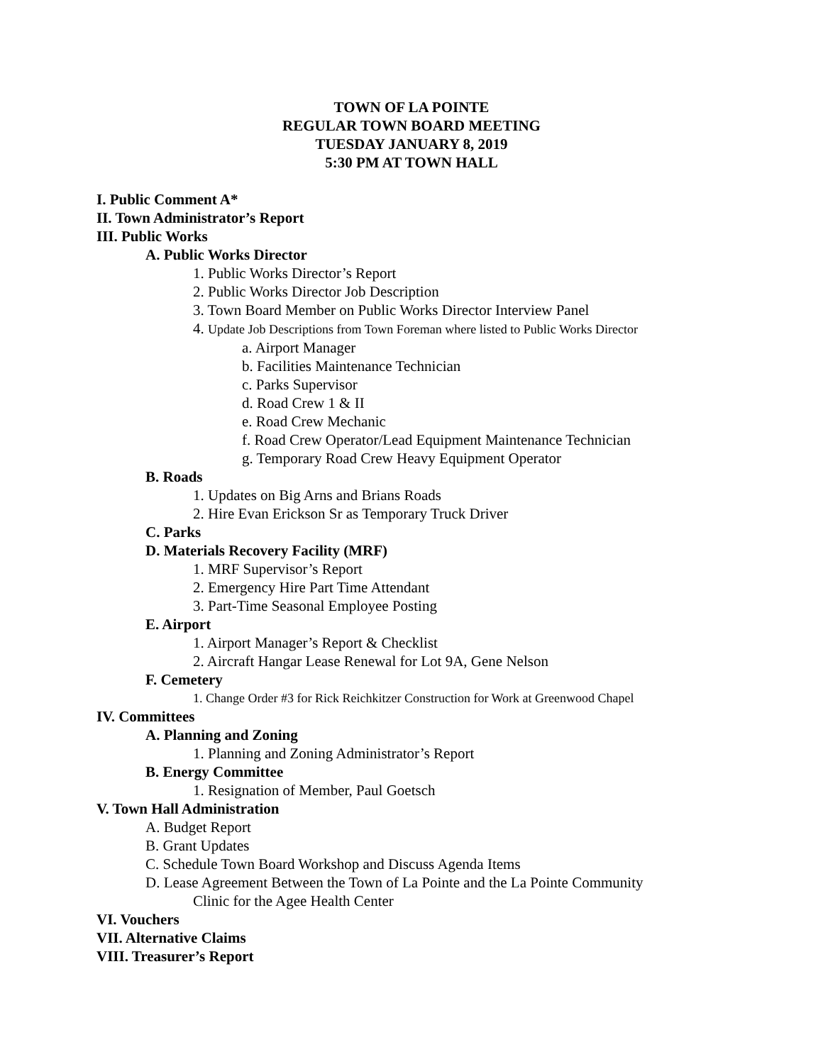TOWN OF LA POINTE
REGULAR TOWN BOARD MEETING
TUESDAY JANUARY 8, 2019
5:30 PM AT TOWN HALL
I. Public Comment A*
II. Town Administrator’s Report
III. Public Works
A. Public Works Director
1. Public Works Director’s Report
2. Public Works Director Job Description
3. Town Board Member on Public Works Director Interview Panel
4. Update Job Descriptions from Town Foreman where listed to Public Works Director
a. Airport Manager
b. Facilities Maintenance Technician
c. Parks Supervisor
d. Road Crew 1 & II
e. Road Crew Mechanic
f. Road Crew Operator/Lead Equipment Maintenance Technician
g. Temporary Road Crew Heavy Equipment Operator
B. Roads
1. Updates on Big Arns and Brians Roads
2. Hire Evan Erickson Sr as Temporary Truck Driver
C. Parks
D. Materials Recovery Facility (MRF)
1. MRF Supervisor’s Report
2. Emergency Hire Part Time Attendant
3. Part-Time Seasonal Employee Posting
E. Airport
1. Airport Manager’s Report & Checklist
2. Aircraft Hangar Lease Renewal for Lot 9A, Gene Nelson
F. Cemetery
1. Change Order #3 for Rick Reichkitzer Construction for Work at Greenwood Chapel
IV. Committees
A. Planning and Zoning
1. Planning and Zoning Administrator’s Report
B. Energy Committee
1. Resignation of Member, Paul Goetsch
V. Town Hall Administration
A. Budget Report
B. Grant Updates
C. Schedule Town Board Workshop and Discuss Agenda Items
D. Lease Agreement Between the Town of La Pointe and the La Pointe Community
Clinic for the Agee Health Center
VI. Vouchers
VII. Alternative Claims
VIII. Treasurer’s Report